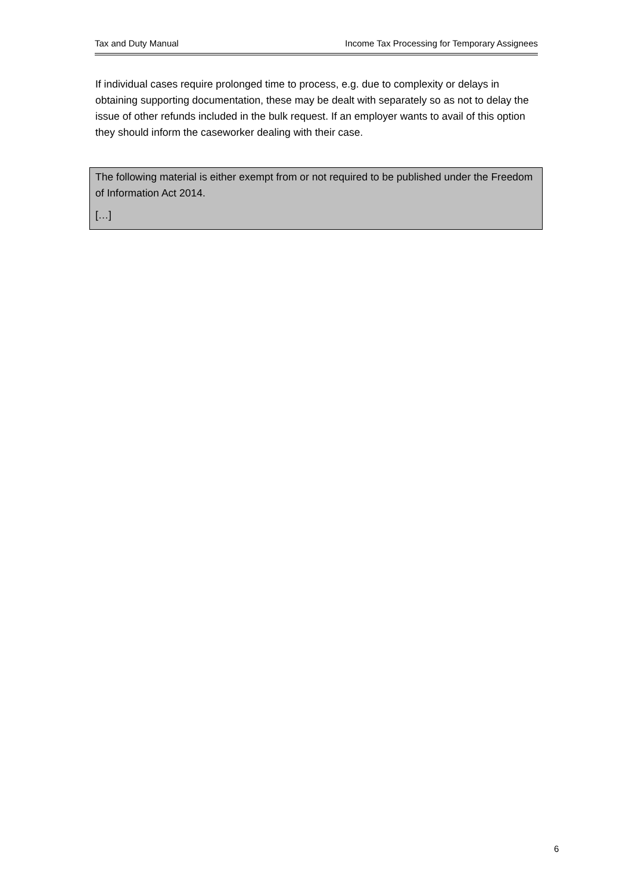Tax and Duty Manual Income Tax Processing for Temporary Assignees
If individual cases require prolonged time to process, e.g. due to complexity or delays in obtaining supporting documentation, these may be dealt with separately so as not to delay the issue of other refunds included in the bulk request. If an employer wants to avail of this option they should inform the caseworker dealing with their case.
The following material is either exempt from or not required to be published under the Freedom of Information Act 2014.
[…]
6